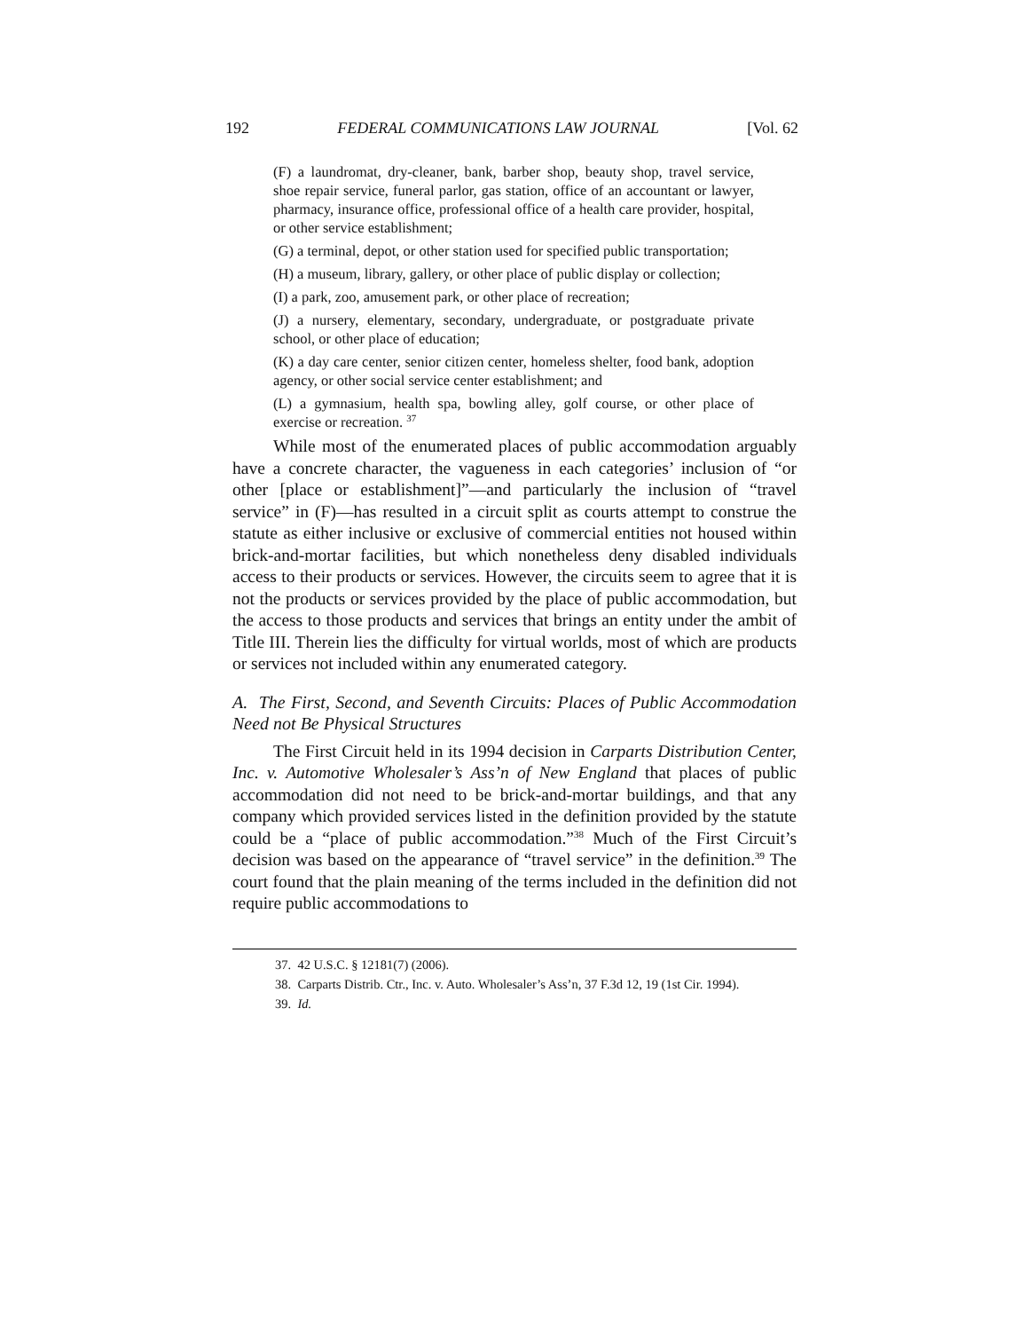192 FEDERAL COMMUNICATIONS LAW JOURNAL [Vol. 62
(F) a laundromat, dry-cleaner, bank, barber shop, beauty shop, travel service, shoe repair service, funeral parlor, gas station, office of an accountant or lawyer, pharmacy, insurance office, professional office of a health care provider, hospital, or other service establishment;
(G) a terminal, depot, or other station used for specified public transportation;
(H) a museum, library, gallery, or other place of public display or collection;
(I) a park, zoo, amusement park, or other place of recreation;
(J) a nursery, elementary, secondary, undergraduate, or postgraduate private school, or other place of education;
(K) a day care center, senior citizen center, homeless shelter, food bank, adoption agency, or other social service center establishment; and
(L) a gymnasium, health spa, bowling alley, golf course, or other place of exercise or recreation. <sup>37</sup>
While most of the enumerated places of public accommodation arguably have a concrete character, the vagueness in each categories’ inclusion of “or other [place or establishment]”—and particularly the inclusion of “travel service” in (F)—has resulted in a circuit split as courts attempt to construe the statute as either inclusive or exclusive of commercial entities not housed within brick-and-mortar facilities, but which nonetheless deny disabled individuals access to their products or services. However, the circuits seem to agree that it is not the products or services provided by the place of public accommodation, but the access to those products and services that brings an entity under the ambit of Title III. Therein lies the difficulty for virtual worlds, most of which are products or services not included within any enumerated category.
A. The First, Second, and Seventh Circuits: Places of Public Accommodation Need not Be Physical Structures
The First Circuit held in its 1994 decision in Carparts Distribution Center, Inc. v. Automotive Wholesaler’s Ass’n of New England that places of public accommodation did not need to be brick-and-mortar buildings, and that any company which provided services listed in the definition provided by the statute could be a “place of public accommodation.”<sup>38</sup> Much of the First Circuit’s decision was based on the appearance of “travel service” in the definition.<sup>39</sup> The court found that the plain meaning of the terms included in the definition did not require public accommodations to
37. 42 U.S.C. § 12181(7) (2006).
38. Carparts Distrib. Ctr., Inc. v. Auto. Wholesaler’s Ass’n, 37 F.3d 12, 19 (1st Cir. 1994).
39. Id.